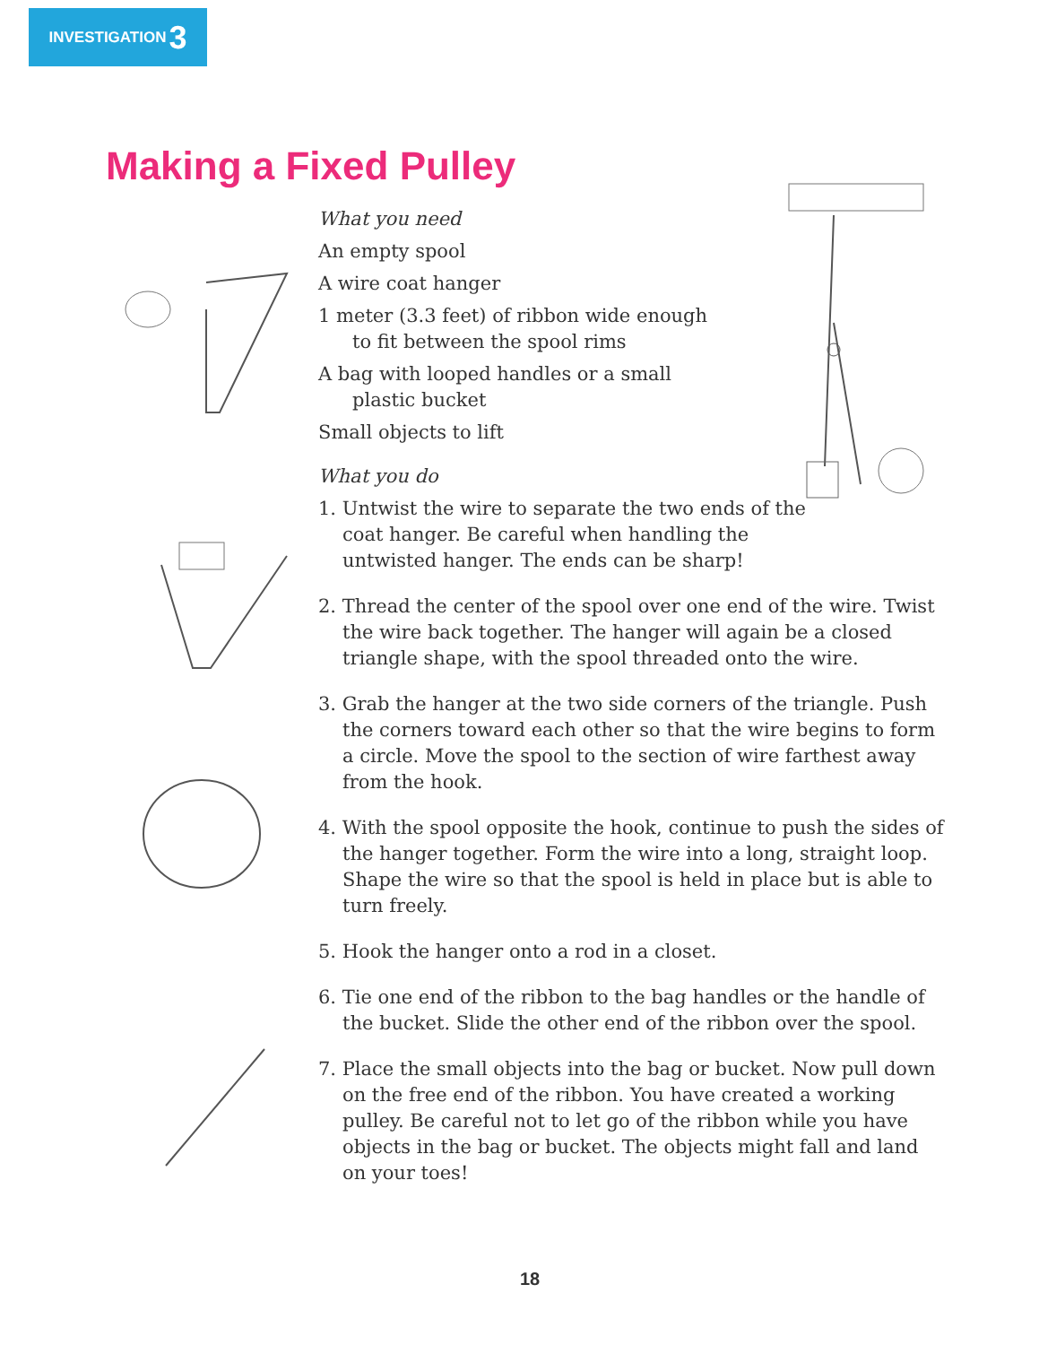INVESTIGATION 3
Making a Fixed Pulley
What you need
An empty spool
A wire coat hanger
1 meter (3.3 feet) of ribbon wide enough
to fit between the spool rims
A bag with looped handles or a small
plastic bucket
Small objects to lift
What you do
1. Untwist the wire to separate the two ends of the coat hanger. Be careful when handling the untwisted hanger. The ends can be sharp!
2. Thread the center of the spool over one end of the wire. Twist the wire back together. The hanger will again be a closed triangle shape, with the spool threaded onto the wire.
3. Grab the hanger at the two side corners of the triangle. Push the corners toward each other so that the wire begins to form a circle. Move the spool to the section of wire farthest away from the hook.
4. With the spool opposite the hook, continue to push the sides of the hanger together. Form the wire into a long, straight loop. Shape the wire so that the spool is held in place but is able to turn freely.
5. Hook the hanger onto a rod in a closet.
6. Tie one end of the ribbon to the bag handles or the handle of the bucket. Slide the other end of the ribbon over the spool.
7. Place the small objects into the bag or bucket. Now pull down on the free end of the ribbon. You have created a working pulley. Be careful not to let go of the ribbon while you have objects in the bag or bucket. The objects might fall and land on your toes!
18